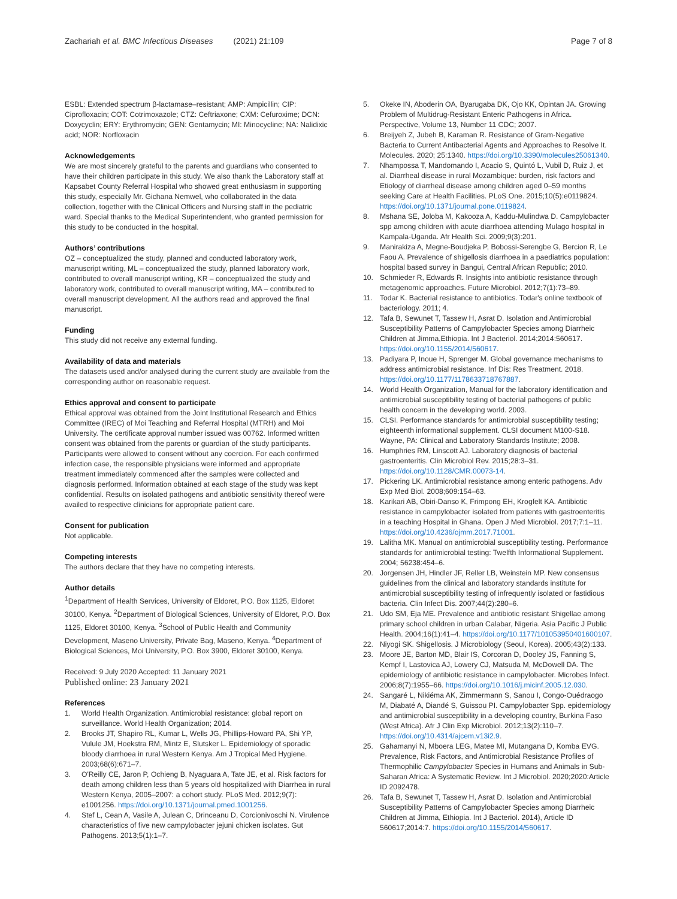Zachariah et al. BMC Infectious Diseases (2021) 21:109
Page 7 of 8
ESBL: Extended spectrum β-lactamase–resistant; AMP: Ampicillin; CIP: Ciprofloxacin; COT: Cotrimoxazole; CTZ: Ceftriaxone; CXM: Cefuroxime; DCN: Doxycyclin; ERY: Erythromycin; GEN: Gentamycin; MI: Minocycline; NA: Nalidixic acid; NOR: Norfloxacin
Acknowledgements
We are most sincerely grateful to the parents and guardians who consented to have their children participate in this study. We also thank the Laboratory staff at Kapsabet County Referral Hospital who showed great enthusiasm in supporting this study, especially Mr. Gichana Nemwel, who collaborated in the data collection, together with the Clinical Officers and Nursing staff in the pediatric ward. Special thanks to the Medical Superintendent, who granted permission for this study to be conducted in the hospital.
Authors’ contributions
OZ – conceptualized the study, planned and conducted laboratory work, manuscript writing, ML – conceptualized the study, planned laboratory work, contributed to overall manuscript writing, KR – conceptualized the study and laboratory work, contributed to overall manuscript writing, MA – contributed to overall manuscript development. All the authors read and approved the final manuscript.
Funding
This study did not receive any external funding.
Availability of data and materials
The datasets used and/or analysed during the current study are available from the corresponding author on reasonable request.
Ethics approval and consent to participate
Ethical approval was obtained from the Joint Institutional Research and Ethics Committee (IREC) of Moi Teaching and Referral Hospital (MTRH) and Moi University. The certificate approval number issued was 00762. Informed written consent was obtained from the parents or guardian of the study participants. Participants were allowed to consent without any coercion. For each confirmed infection case, the responsible physicians were informed and appropriate treatment immediately commenced after the samples were collected and diagnosis performed. Information obtained at each stage of the study was kept confidential. Results on isolated pathogens and antibiotic sensitivity thereof were availed to respective clinicians for appropriate patient care.
Consent for publication
Not applicable.
Competing interests
The authors declare that they have no competing interests.
Author details
<sup>1</sup> Department of Health Services, University of Eldoret, P.O. Box 1125, Eldoret 30100, Kenya. <sup>2</sup>Department of Biological Sciences, University of Eldoret, P.O. Box 1125, Eldoret 30100, Kenya. <sup>3</sup>School of Public Health and Community Development, Maseno University, Private Bag, Maseno, Kenya. <sup>4</sup>Department of Biological Sciences, Moi University, P.O. Box 3900, Eldoret 30100, Kenya.
Received: 9 July 2020 Accepted: 11 January 2021
Published online: 23 January 2021
References
1. World Health Organization. Antimicrobial resistance: global report on surveillance. World Health Organization; 2014.
2. Brooks JT, Shapiro RL, Kumar L, Wells JG, Phillips-Howard PA, Shi YP, Vulule JM, Hoekstra RM, Mintz E, Slutsker L. Epidemiology of sporadic bloody diarrhoea in rural Western Kenya. Am J Tropical Med Hygiene. 2003;68(6):671–7.
3. O'Reilly CE, Jaron P, Ochieng B, Nyaguara A, Tate JE, et al. Risk factors for death among children less than 5 years old hospitalized with Diarrhea in rural Western Kenya, 2005–2007: a cohort study. PLoS Med. 2012;9(7): e1001256. https://doi.org/10.1371/journal.pmed.1001256.
4. Stef L, Cean A, Vasile A, Julean C, Drinceanu D, Corcionivoschi N. Virulence characteristics of five new campylobacter jejuni chicken isolates. Gut Pathogens. 2013;5(1):1–7.
5. Okeke IN, Aboderin OA, Byarugaba DK, Ojo KK, Opintan JA. Growing Problem of Multidrug-Resistant Enteric Pathogens in Africa. Perspective, Volume 13, Number 11 CDC; 2007.
6. Breijyeh Z, Jubeh B, Karaman R. Resistance of Gram-Negative Bacteria to Current Antibacterial Agents and Approaches to Resolve It. Molecules. 2020; 25:1340. https://doi.org/10.3390/molecules25061340.
7. Nhampossa T, Mandomando I, Acacio S, Quintó L, Vubil D, Ruiz J, et al. Diarrheal disease in rural Mozambique: burden, risk factors and Etiology of diarrheal disease among children aged 0–59 months seeking Care at Health Facilities. PLoS One. 2015;10(5):e0119824. https://doi.org/10.1371/journal.pone.0119824.
8. Mshana SE, Joloba M, Kakooza A, Kaddu-Mulindwa D. Campylobacter spp among children with acute diarrhoea attending Mulago hospital in Kampala-Uganda. Afr Health Sci. 2009;9(3):201.
9. Manirakiza A, Megne-Boudjeka P, Bobossi-Serengbe G, Bercion R, Le Faou A. Prevalence of shigellosis diarrhoea in a paediatrics population: hospital based survey in Bangui, Central African Republic; 2010.
10. Schmieder R, Edwards R. Insights into antibiotic resistance through metagenomic approaches. Future Microbiol. 2012;7(1):73–89.
11. Todar K. Bacterial resistance to antibiotics. Todar's online textbook of bacteriology. 2011; 4.
12. Tafa B, Sewunet T, Tassew H, Asrat D. Isolation and Antimicrobial Susceptibility Patterns of Campylobacter Species among Diarrheic Children at Jimma,Ethiopia. Int J Bacteriol. 2014;2014:560617. https://doi.org/10.1155/2014/560617.
13. Padiyara P, Inoue H, Sprenger M. Global governance mechanisms to address antimicrobial resistance. Inf Dis: Res Treatment. 2018. https://doi.org/10.1177/1178633718767887.
14. World Health Organization, Manual for the laboratory identification and antimicrobial susceptibility testing of bacterial pathogens of public health concern in the developing world. 2003.
15. CLSI. Performance standards for antimicrobial susceptibility testing; eighteenth informational supplement. CLSI document M100-S18. Wayne, PA: Clinical and Laboratory Standards Institute; 2008.
16. Humphries RM, Linscott AJ. Laboratory diagnosis of bacterial gastroenteritis. Clin Microbiol Rev. 2015;28:3–31. https://doi.org/10.1128/CMR.00073-14.
17. Pickering LK. Antimicrobial resistance among enteric pathogens. Adv Exp Med Biol. 2008;609:154–63.
18. Karikari AB, Obiri-Danso K, Frimpong EH, Krogfelt KA. Antibiotic resistance in campylobacter isolated from patients with gastroenteritis in a teaching Hospital in Ghana. Open J Med Microbiol. 2017;7:1–11. https://doi.org/10.4236/ojmm.2017.71001.
19. Lalitha MK. Manual on antimicrobial susceptibility testing. Performance standards for antimicrobial testing: Twelfth Informational Supplement. 2004; 56238:454–6.
20. Jorgensen JH, Hindler JF, Reller LB, Weinstein MP. New consensus guidelines from the clinical and laboratory standards institute for antimicrobial susceptibility testing of infrequently isolated or fastidious bacteria. Clin Infect Dis. 2007;44(2):280–6.
21. Udo SM, Eja ME. Prevalence and antibiotic resistant Shigellae among primary school children in urban Calabar, Nigeria. Asia Pacific J Public Health. 2004;16(1):41–4. https://doi.org/10.1177/101053950401600107.
22. Niyogi SK. Shigellosis. J Microbiology (Seoul, Korea). 2005;43(2):133.
23. Moore JE, Barton MD, Blair IS, Corcoran D, Dooley JS, Fanning S, Kempf I, Lastovica AJ, Lowery CJ, Matsuda M, McDowell DA. The epidemiology of antibiotic resistance in campylobacter. Microbes Infect. 2006;8(7):1955–66. https://doi.org/10.1016/j.micinf.2005.12.030.
24. Sangaré L, Nikiéma AK, Zimmermann S, Sanou I, Congo-Ouédraogo M, Diabaté A, Diandé S, Guissou PI. Campylobacter Spp. epidemiology and antimicrobial susceptibility in a developing country, Burkina Faso (West Africa). Afr J Clin Exp Microbiol. 2012;13(2):110–7. https://doi.org/10.4314/ajcem.v13i2.9.
25. Gahamanyi N, Mboera LEG, Matee MI, Mutangana D, Komba EVG. Prevalence, Risk Factors, and Antimicrobial Resistance Profiles of Thermophilic Campylobacter Species in Humans and Animals in Sub-Saharan Africa: A Systematic Review. Int J Microbiol. 2020;2020:Article ID 2092478.
26. Tafa B, Sewunet T, Tassew H, Asrat D. Isolation and Antimicrobial Susceptibility Patterns of Campylobacter Species among Diarrheic Children at Jimma, Ethiopia. Int J Bacteriol. 2014), Article ID 560617;2014:7. https://doi.org/10.1155/2014/560617.